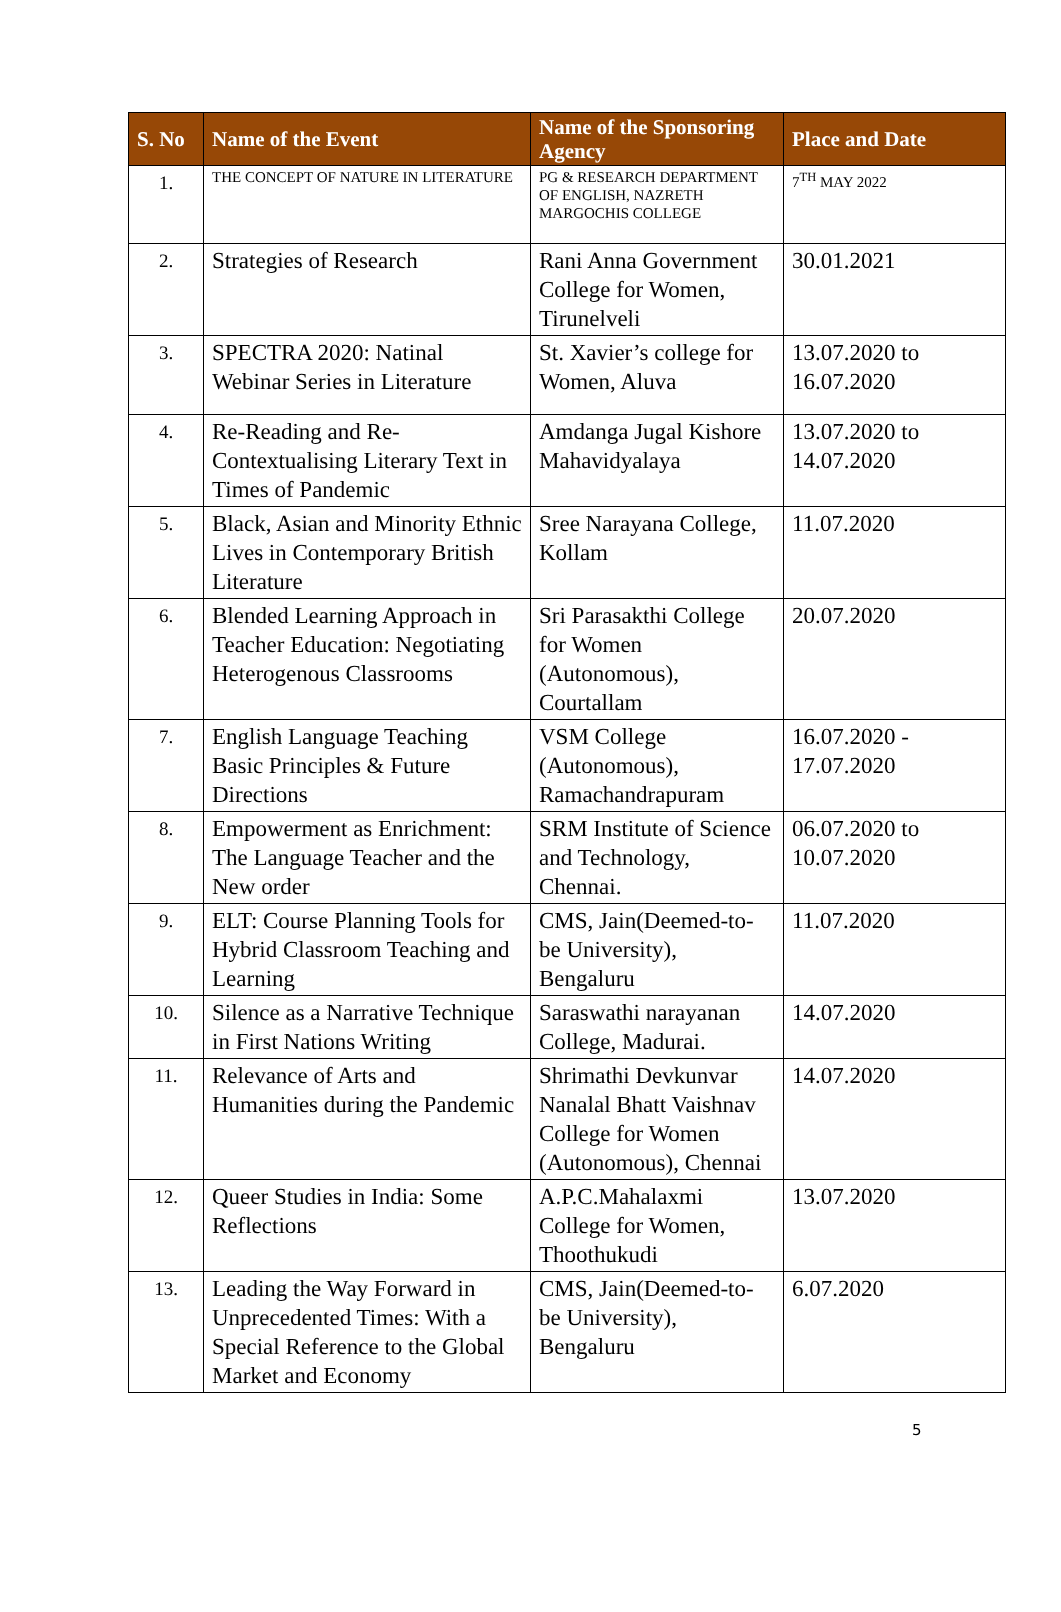| S. No | Name of the Event | Name of the Sponsoring Agency | Place and Date |
| --- | --- | --- | --- |
| 1. | THE CONCEPT OF NATURE IN LITERATURE | PG & RESEARCH DEPARTMENT OF ENGLISH, NAZRETH MARGOCHIS COLLEGE | 7<sup>TH</sup> MAY 2022 |
| 2. | Strategies of Research | Rani Anna Government College for Women, Tirunelveli | 30.01.2021 |
| 3. | SPECTRA 2020: Natinal Webinar Series in Literature | St. Xavier’s college for Women, Aluva | 13.07.2020 to 16.07.2020 |
| 4. | Re-Reading and Re-Contextualising Literary Text in Times of Pandemic | Amdanga Jugal Kishore Mahavidyalaya | 13.07.2020 to 14.07.2020 |
| 5. | Black, Asian and Minority Ethnic Lives in Contemporary British Literature | Sree Narayana College, Kollam | 11.07.2020 |
| 6. | Blended Learning Approach in Teacher Education: Negotiating Heterogenous Classrooms | Sri Parasakthi College for Women (Autonomous), Courtallam | 20.07.2020 |
| 7. | English Language Teaching Basic Principles & Future Directions | VSM College (Autonomous), Ramachandrapuram | 16.07.2020 - 17.07.2020 |
| 8. | Empowerment as Enrichment: The Language Teacher and the New order | SRM Institute of Science and Technology, Chennai. | 06.07.2020 to 10.07.2020 |
| 9. | ELT: Course Planning Tools for Hybrid Classroom Teaching and Learning | CMS, Jain(Deemed-to-be University), Bengaluru | 11.07.2020 |
| 10. | Silence as a Narrative Technique in First Nations Writing | Saraswathi narayanan College, Madurai. | 14.07.2020 |
| 11. | Relevance of Arts and Humanities during the Pandemic | Shrimathi Devkunvar Nanalal Bhatt Vaishnav College for Women (Autonomous), Chennai | 14.07.2020 |
| 12. | Queer Studies in India: Some Reflections | A.P.C.Mahalaxmi College for Women, Thoothukudi | 13.07.2020 |
| 13. | Leading the Way Forward in Unprecedented Times: With a Special Reference to the Global Market and Economy | CMS, Jain(Deemed-to-be University), Bengaluru | 6.07.2020 |
5